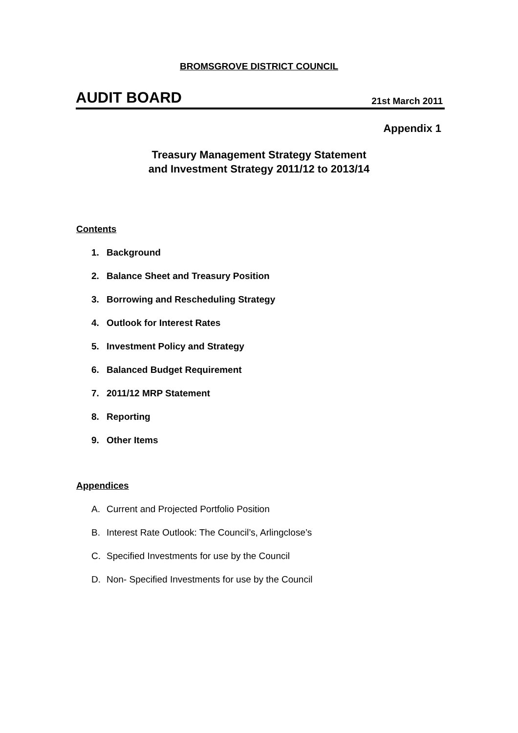BROMSGROVE DISTRICT COUNCIL
AUDIT BOARD 21st March 2011
Appendix 1
Treasury Management Strategy Statement
and Investment Strategy 2011/12 to 2013/14
Contents
1. Background
2. Balance Sheet and Treasury Position
3. Borrowing and Rescheduling Strategy
4. Outlook for Interest Rates
5. Investment Policy and Strategy
6. Balanced Budget Requirement
7. 2011/12 MRP Statement
8. Reporting
9. Other Items
Appendices
A. Current and Projected Portfolio Position
B. Interest Rate Outlook: The Council’s, Arlingclose’s
C. Specified Investments for use by the Council
D. Non- Specified Investments for use by the Council